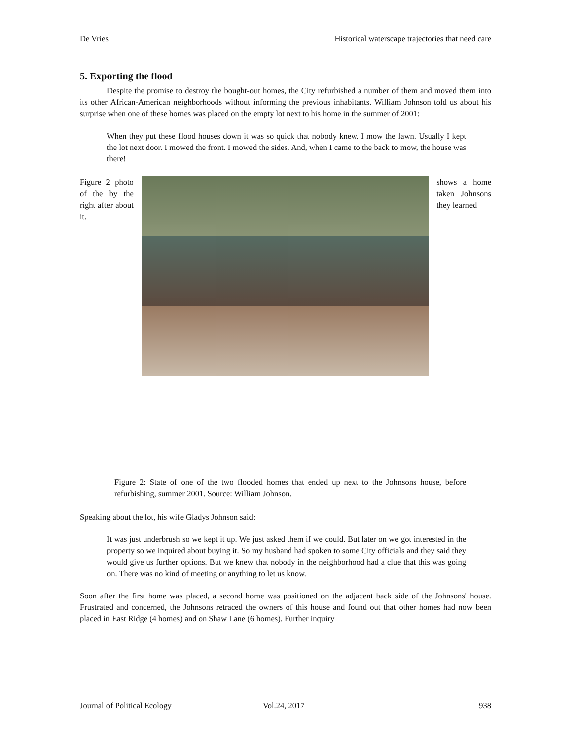De Vries Historical waterscape trajectories that need care
5. Exporting the flood
Despite the promise to destroy the bought-out homes, the City refurbished a number of them and moved them into its other African-American neighborhoods without informing the previous inhabitants. William Johnson told us about his surprise when one of these homes was placed on the empty lot next to his home in the summer of 2001:
When they put these flood houses down it was so quick that nobody knew. I mow the lawn. Usually I kept the lot next door. I mowed the front. I mowed the sides. And, when I came to the back to mow, the house was there!
Figure 2 photo of the by the right after about it.
shows a home taken Johnsons they learned
Figure 2: State of one of the two flooded homes that ended up next to the Johnsons house, before refurbishing, summer 2001. Source: William Johnson.
Speaking about the lot, his wife Gladys Johnson said:
It was just underbrush so we kept it up. We just asked them if we could. But later on we got interested in the property so we inquired about buying it. So my husband had spoken to some City officials and they said they would give us further options. But we knew that nobody in the neighborhood had a clue that this was going on. There was no kind of meeting or anything to let us know.
Soon after the first home was placed, a second home was positioned on the adjacent back side of the Johnsons' house. Frustrated and concerned, the Johnsons retraced the owners of this house and found out that other homes had now been placed in East Ridge (4 homes) and on Shaw Lane (6 homes). Further inquiry
Journal of Political Ecology Vol.24, 2017 938